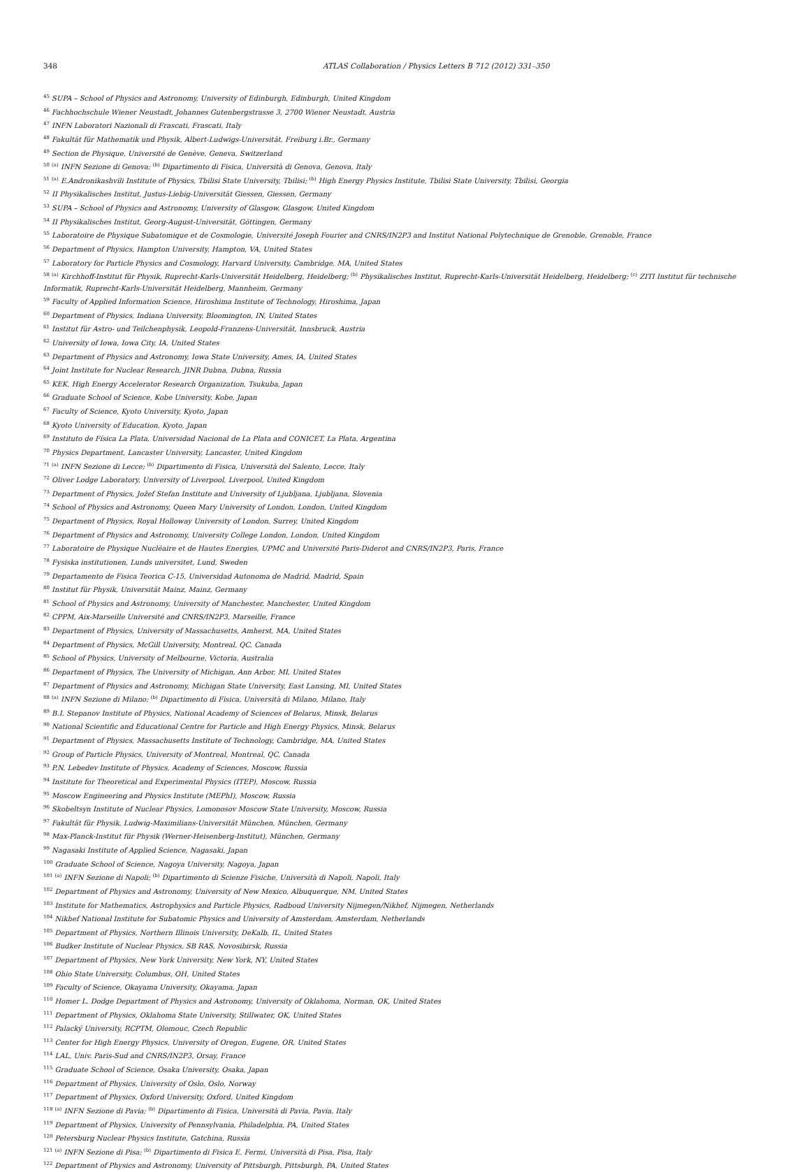348 ATLAS Collaboration / Physics Letters B 712 (2012) 331–350
<sup>45</sup> SUPA – School of Physics and Astronomy, University of Edinburgh, Edinburgh, United Kingdom
<sup>46</sup> Fachhochschule Wiener Neustadt, Johannes Gutenbergstrasse 3, 2700 Wiener Neustadt, Austria
<sup>47</sup> INFN Laboratori Nazionali di Frascati, Frascati, Italy
<sup>48</sup> Fakultät für Mathematik und Physik, Albert-Ludwigs-Universität, Freiburg i.Br., Germany
<sup>49</sup> Section de Physique, Université de Genève, Geneva, Switzerland
<sup>50</sup> <sup>(a)</sup> INFN Sezione di Genova; <sup>(b)</sup> Dipartimento di Fisica, Università di Genova, Genova, Italy
<sup>51</sup> <sup>(a)</sup> E.Andronikashvili Institute of Physics, Tbilisi State University, Tbilisi; <sup>(b)</sup> High Energy Physics Institute, Tbilisi State University, Tbilisi, Georgia
<sup>52</sup> II Physikalisches Institut, Justus-Liebig-Universität Giessen, Giessen, Germany
<sup>53</sup> SUPA – School of Physics and Astronomy, University of Glasgow, Glasgow, United Kingdom
<sup>54</sup> II Physikalisches Institut, Georg-August-Universität, Göttingen, Germany
<sup>55</sup> Laboratoire de Physique Subatomique et de Cosmologie, Université Joseph Fourier and CNRS/IN2P3 and Institut National Polytechnique de Grenoble, Grenoble, France
<sup>56</sup> Department of Physics, Hampton University, Hampton, VA, United States
<sup>57</sup> Laboratory for Particle Physics and Cosmology, Harvard University, Cambridge, MA, United States
<sup>58</sup> <sup>(a)</sup> Kirchhoff-Institut für Physik, Ruprecht-Karls-Universität Heidelberg, Heidelberg; <sup>(b)</sup> Physikalisches Institut, Ruprecht-Karls-Universität Heidelberg, Heidelberg; <sup>(c)</sup> ZITI Institut für technische Informatik, Ruprecht-Karls-Universität Heidelberg, Mannheim, Germany
<sup>59</sup> Faculty of Applied Information Science, Hiroshima Institute of Technology, Hiroshima, Japan
<sup>60</sup> Department of Physics, Indiana University, Bloomington, IN, United States
<sup>61</sup> Institut für Astro- und Teilchenphysik, Leopold-Franzens-Universität, Innsbruck, Austria
<sup>62</sup> University of Iowa, Iowa City, IA, United States
<sup>63</sup> Department of Physics and Astronomy, Iowa State University, Ames, IA, United States
<sup>64</sup> Joint Institute for Nuclear Research, JINR Dubna, Dubna, Russia
<sup>65</sup> KEK, High Energy Accelerator Research Organization, Tsukuba, Japan
<sup>66</sup> Graduate School of Science, Kobe University, Kobe, Japan
<sup>67</sup> Faculty of Science, Kyoto University, Kyoto, Japan
<sup>68</sup> Kyoto University of Education, Kyoto, Japan
<sup>69</sup> Instituto de Física La Plata, Universidad Nacional de La Plata and CONICET, La Plata, Argentina
<sup>70</sup> Physics Department, Lancaster University, Lancaster, United Kingdom
<sup>71</sup> <sup>(a)</sup> INFN Sezione di Lecce; <sup>(b)</sup> Dipartimento di Fisica, Università del Salento, Lecce, Italy
<sup>72</sup> Oliver Lodge Laboratory, University of Liverpool, Liverpool, United Kingdom
<sup>73</sup> Department of Physics, Jožef Stefan Institute and University of Ljubljana, Ljubljana, Slovenia
<sup>74</sup> School of Physics and Astronomy, Queen Mary University of London, London, United Kingdom
<sup>75</sup> Department of Physics, Royal Holloway University of London, Surrey, United Kingdom
<sup>76</sup> Department of Physics and Astronomy, University College London, London, United Kingdom
<sup>77</sup> Laboratoire de Physique Nucléaire et de Hautes Energies, UPMC and Université Paris-Diderot and CNRS/IN2P3, Paris, France
<sup>78</sup> Fysiska institutionen, Lunds universitet, Lund, Sweden
<sup>79</sup> Departamento de Fisica Teorica C-15, Universidad Autonoma de Madrid, Madrid, Spain
<sup>80</sup> Institut für Physik, Universität Mainz, Mainz, Germany
<sup>81</sup> School of Physics and Astronomy, University of Manchester, Manchester, United Kingdom
<sup>82</sup> CPPM, Aix-Marseille Université and CNRS/IN2P3, Marseille, France
<sup>83</sup> Department of Physics, University of Massachusetts, Amherst, MA, United States
<sup>84</sup> Department of Physics, McGill University, Montreal, QC, Canada
<sup>85</sup> School of Physics, University of Melbourne, Victoria, Australia
<sup>86</sup> Department of Physics, The University of Michigan, Ann Arbor, MI, United States
<sup>87</sup> Department of Physics and Astronomy, Michigan State University, East Lansing, MI, United States
<sup>88</sup> <sup>(a)</sup> INFN Sezione di Milano; <sup>(b)</sup> Dipartimento di Fisica, Università di Milano, Milano, Italy
<sup>89</sup> B.I. Stepanov Institute of Physics, National Academy of Sciences of Belarus, Minsk, Belarus
<sup>90</sup> National Scientific and Educational Centre for Particle and High Energy Physics, Minsk, Belarus
<sup>91</sup> Department of Physics, Massachusetts Institute of Technology, Cambridge, MA, United States
<sup>92</sup> Group of Particle Physics, University of Montreal, Montreal, QC, Canada
<sup>93</sup> P.N. Lebedev Institute of Physics, Academy of Sciences, Moscow, Russia
<sup>94</sup> Institute for Theoretical and Experimental Physics (ITEP), Moscow, Russia
<sup>95</sup> Moscow Engineering and Physics Institute (MEPhI), Moscow, Russia
<sup>96</sup> Skobeltsyn Institute of Nuclear Physics, Lomonosov Moscow State University, Moscow, Russia
<sup>97</sup> Fakultät für Physik, Ludwig-Maximilians-Universität München, München, Germany
<sup>98</sup> Max-Planck-Institut für Physik (Werner-Heisenberg-Institut), München, Germany
<sup>99</sup> Nagasaki Institute of Applied Science, Nagasaki, Japan
<sup>100</sup> Graduate School of Science, Nagoya University, Nagoya, Japan
<sup>101</sup> <sup>(a)</sup> INFN Sezione di Napoli; <sup>(b)</sup> Dipartimento di Scienze Fisiche, Università di Napoli, Napoli, Italy
<sup>102</sup> Department of Physics and Astronomy, University of New Mexico, Albuquerque, NM, United States
<sup>103</sup> Institute for Mathematics, Astrophysics and Particle Physics, Radboud University Nijmegen/Nikhef, Nijmegen, Netherlands
<sup>104</sup> Nikhef National Institute for Subatomic Physics and University of Amsterdam, Amsterdam, Netherlands
<sup>105</sup> Department of Physics, Northern Illinois University, DeKalb, IL, United States
<sup>106</sup> Budker Institute of Nuclear Physics, SB RAS, Novosibirsk, Russia
<sup>107</sup> Department of Physics, New York University, New York, NY, United States
<sup>108</sup> Ohio State University, Columbus, OH, United States
<sup>109</sup> Faculty of Science, Okayama University, Okayama, Japan
<sup>110</sup> Homer L. Dodge Department of Physics and Astronomy, University of Oklahoma, Norman, OK, United States
<sup>111</sup> Department of Physics, Oklahoma State University, Stillwater, OK, United States
<sup>112</sup> Palacký University, RCPTM, Olomouc, Czech Republic
<sup>113</sup> Center for High Energy Physics, University of Oregon, Eugene, OR, United States
<sup>114</sup> LAL, Univ. Paris-Sud and CNRS/IN2P3, Orsay, France
<sup>115</sup> Graduate School of Science, Osaka University, Osaka, Japan
<sup>116</sup> Department of Physics, University of Oslo, Oslo, Norway
<sup>117</sup> Department of Physics, Oxford University, Oxford, United Kingdom
<sup>118</sup> <sup>(a)</sup> INFN Sezione di Pavia; <sup>(b)</sup> Dipartimento di Fisica, Università di Pavia, Pavia, Italy
<sup>119</sup> Department of Physics, University of Pennsylvania, Philadelphia, PA, United States
<sup>120</sup> Petersburg Nuclear Physics Institute, Gatchina, Russia
<sup>121</sup> <sup>(a)</sup> INFN Sezione di Pisa; <sup>(b)</sup> Dipartimento di Fisica E. Fermi, Università di Pisa, Pisa, Italy
<sup>122</sup> Department of Physics and Astronomy, University of Pittsburgh, Pittsburgh, PA, United States